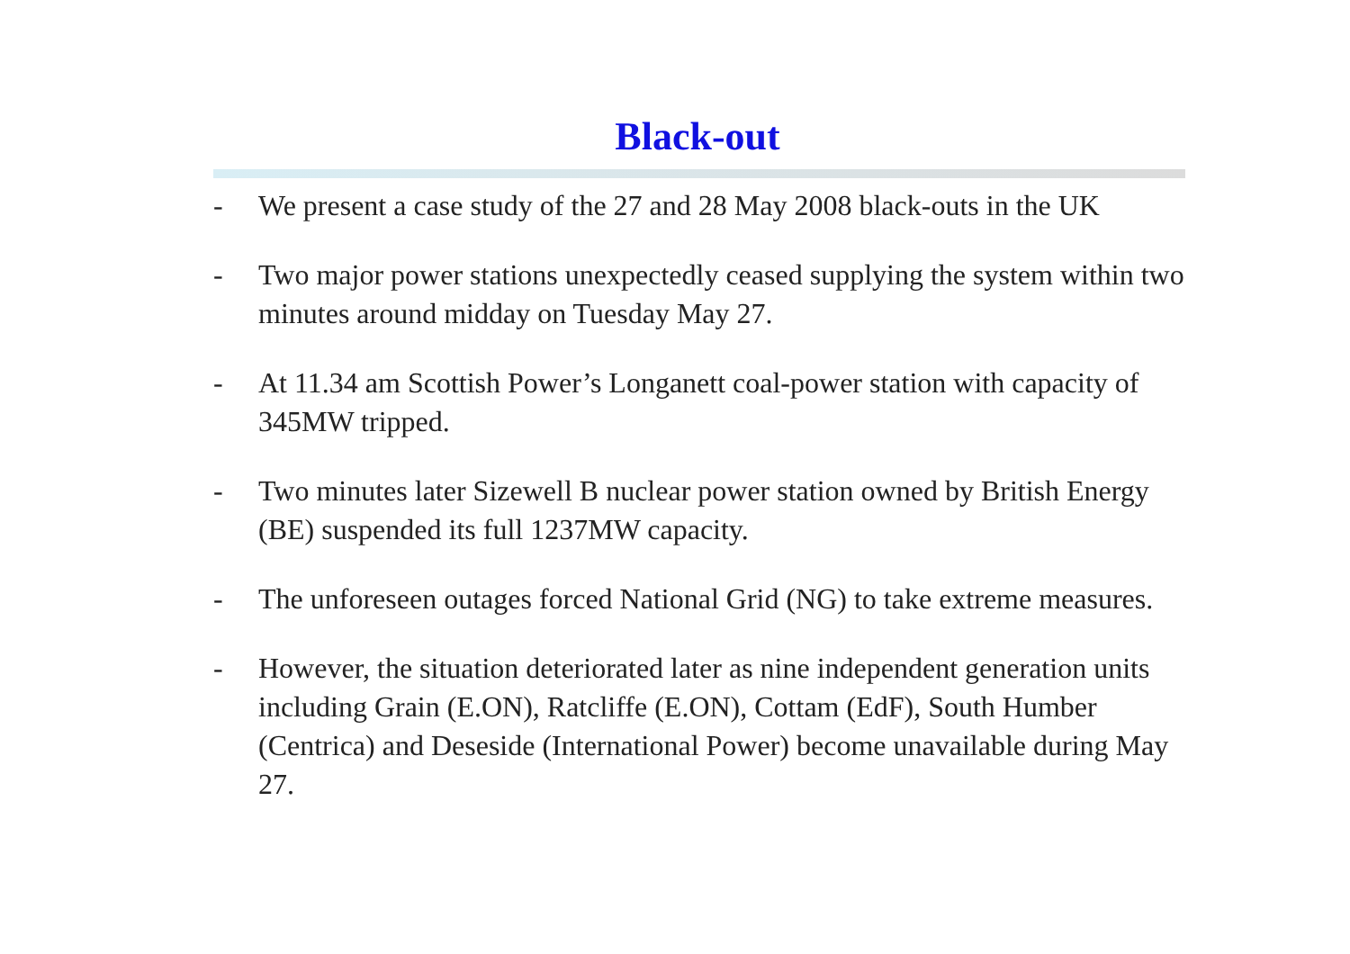Black-out
- We present a case study of the 27 and 28 May 2008 black-outs in the UK
- Two major power stations unexpectedly ceased supplying the system within two minutes around midday on Tuesday May 27.
- At 11.34 am Scottish Power’s Longanett coal-power station with capacity of 345MW tripped.
- Two minutes later Sizewell B nuclear power station owned by British Energy (BE) suspended its full 1237MW capacity.
- The unforeseen outages forced National Grid (NG) to take extreme measures.
- However, the situation deteriorated later as nine independent generation units including Grain (E.ON), Ratcliffe (E.ON), Cottam (EdF), South Humber (Centrica) and Deseside (International Power) become unavailable during May 27.